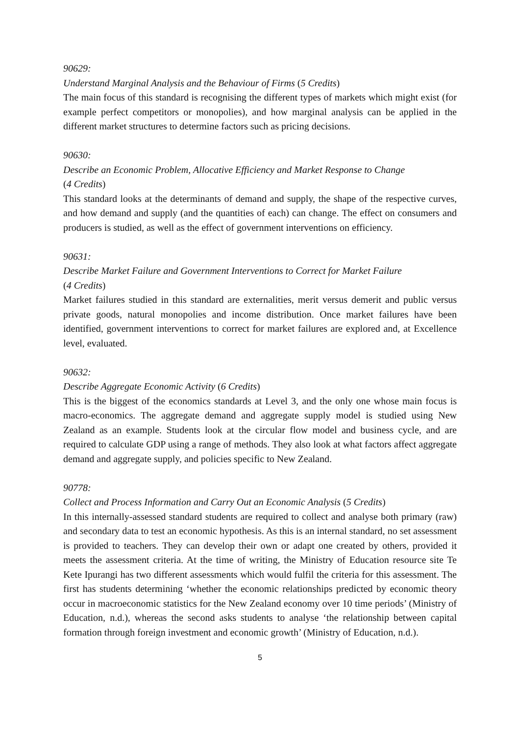90629:
Understand Marginal Analysis and the Behaviour of Firms (5 Credits)
The main focus of this standard is recognising the different types of markets which might exist (for example perfect competitors or monopolies), and how marginal analysis can be applied in the different market structures to determine factors such as pricing decisions.
90630:
Describe an Economic Problem, Allocative Efficiency and Market Response to Change
(4 Credits)
This standard looks at the determinants of demand and supply, the shape of the respective curves, and how demand and supply (and the quantities of each) can change. The effect on consumers and producers is studied, as well as the effect of government interventions on efficiency.
90631:
Describe Market Failure and Government Interventions to Correct for Market Failure
(4 Credits)
Market failures studied in this standard are externalities, merit versus demerit and public versus private goods, natural monopolies and income distribution. Once market failures have been identified, government interventions to correct for market failures are explored and, at Excellence level, evaluated.
90632:
Describe Aggregate Economic Activity (6 Credits)
This is the biggest of the economics standards at Level 3, and the only one whose main focus is macro-economics. The aggregate demand and aggregate supply model is studied using New Zealand as an example. Students look at the circular flow model and business cycle, and are required to calculate GDP using a range of methods. They also look at what factors affect aggregate demand and aggregate supply, and policies specific to New Zealand.
90778:
Collect and Process Information and Carry Out an Economic Analysis (5 Credits)
In this internally-assessed standard students are required to collect and analyse both primary (raw) and secondary data to test an economic hypothesis. As this is an internal standard, no set assessment is provided to teachers. They can develop their own or adapt one created by others, provided it meets the assessment criteria. At the time of writing, the Ministry of Education resource site Te Kete Ipurangi has two different assessments which would fulfil the criteria for this assessment. The first has students determining ‘whether the economic relationships predicted by economic theory occur in macroeconomic statistics for the New Zealand economy over 10 time periods’ (Ministry of Education, n.d.), whereas the second asks students to analyse ‘the relationship between capital formation through foreign investment and economic growth’ (Ministry of Education, n.d.).
5